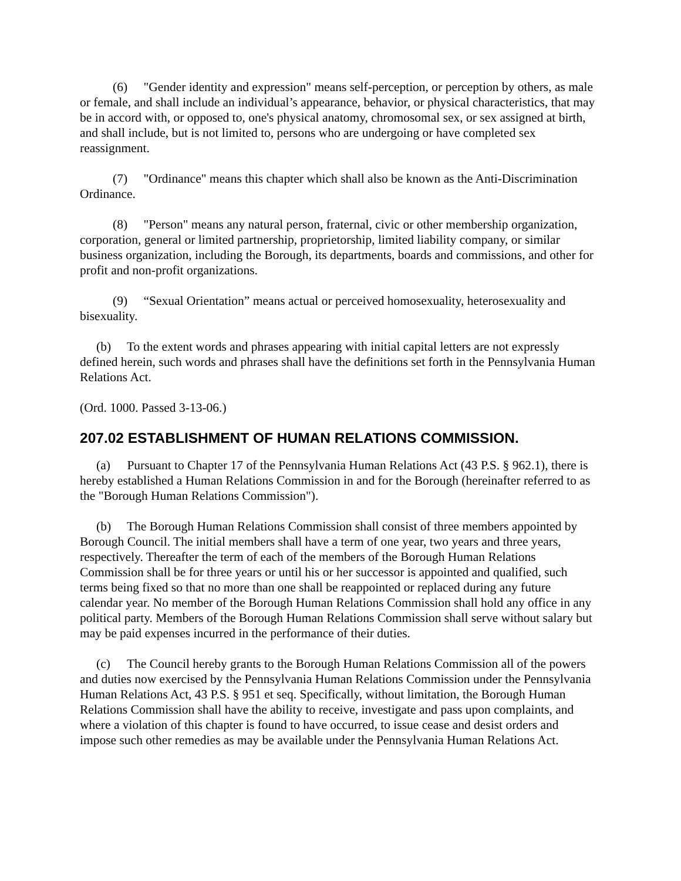(6) "Gender identity and expression" means self-perception, or perception by others, as male or female, and shall include an individual’s appearance, behavior, or physical characteristics, that may be in accord with, or opposed to, one's physical anatomy, chromosomal sex, or sex assigned at birth, and shall include, but is not limited to, persons who are undergoing or have completed sex reassignment.
(7) "Ordinance" means this chapter which shall also be known as the Anti-Discrimination Ordinance.
(8) "Person" means any natural person, fraternal, civic or other membership organization, corporation, general or limited partnership, proprietorship, limited liability company, or similar business organization, including the Borough, its departments, boards and commissions, and other for profit and non-profit organizations.
(9) “Sexual Orientation” means actual or perceived homosexuality, heterosexuality and bisexuality.
(b) To the extent words and phrases appearing with initial capital letters are not expressly defined herein, such words and phrases shall have the definitions set forth in the Pennsylvania Human Relations Act.
(Ord. 1000. Passed 3-13-06.)
207.02 ESTABLISHMENT OF HUMAN RELATIONS COMMISSION.
(a) Pursuant to Chapter 17 of the Pennsylvania Human Relations Act (43 P.S. § 962.1), there is hereby established a Human Relations Commission in and for the Borough (hereinafter referred to as the "Borough Human Relations Commission").
(b) The Borough Human Relations Commission shall consist of three members appointed by Borough Council. The initial members shall have a term of one year, two years and three years, respectively. Thereafter the term of each of the members of the Borough Human Relations Commission shall be for three years or until his or her successor is appointed and qualified, such terms being fixed so that no more than one shall be reappointed or replaced during any future calendar year. No member of the Borough Human Relations Commission shall hold any office in any political party. Members of the Borough Human Relations Commission shall serve without salary but may be paid expenses incurred in the performance of their duties.
(c) The Council hereby grants to the Borough Human Relations Commission all of the powers and duties now exercised by the Pennsylvania Human Relations Commission under the Pennsylvania Human Relations Act, 43 P.S. § 951 et seq. Specifically, without limitation, the Borough Human Relations Commission shall have the ability to receive, investigate and pass upon complaints, and where a violation of this chapter is found to have occurred, to issue cease and desist orders and impose such other remedies as may be available under the Pennsylvania Human Relations Act.